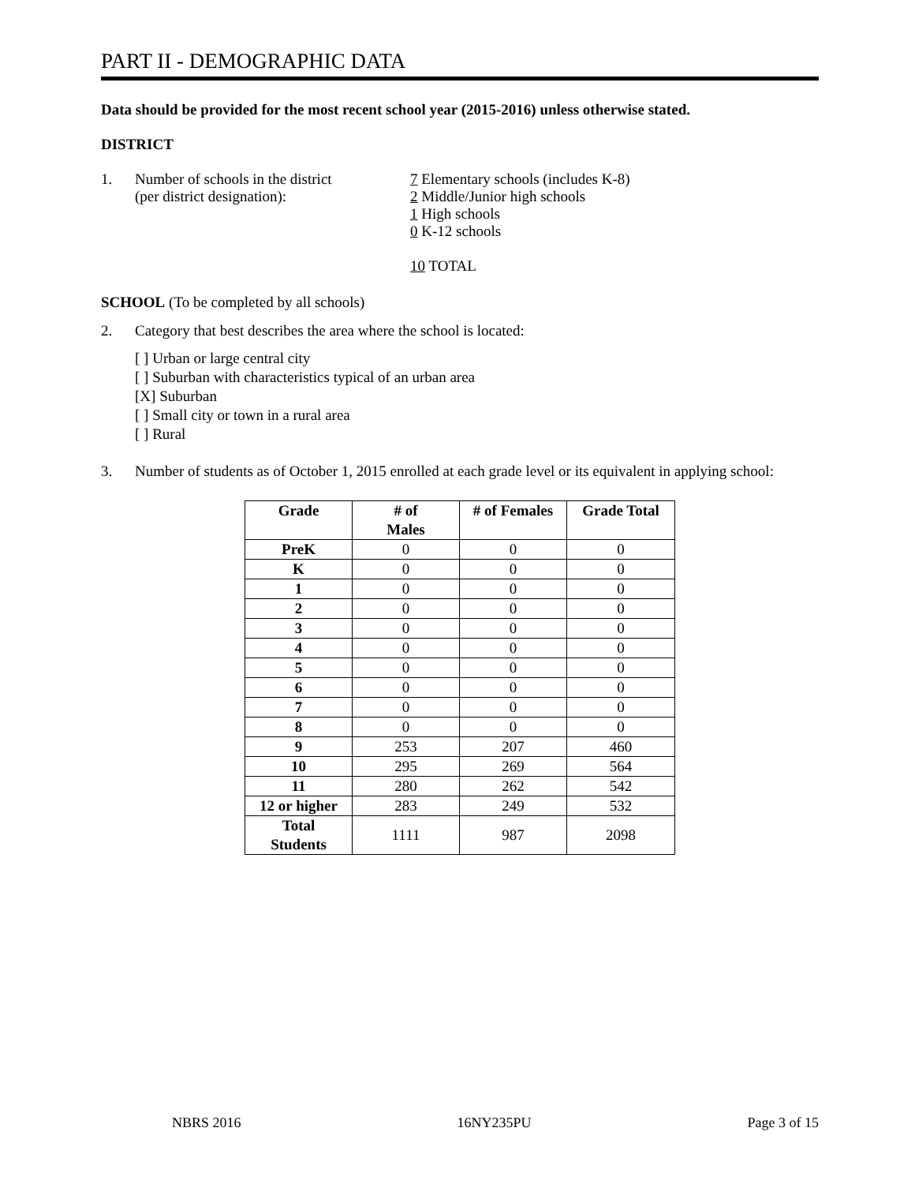PART II - DEMOGRAPHIC DATA
Data should be provided for the most recent school year (2015-2016) unless otherwise stated.
DISTRICT
1. Number of schools in the district
(per district designation):
7 Elementary schools (includes K-8)
2 Middle/Junior high schools
1 High schools
0 K-12 schools
10 TOTAL
SCHOOL (To be completed by all schools)
2. Category that best describes the area where the school is located:
[ ] Urban or large central city
[ ] Suburban with characteristics typical of an urban area
[X] Suburban
[ ] Small city or town in a rural area
[ ] Rural
3. Number of students as of October 1, 2015 enrolled at each grade level or its equivalent in applying school:
| Grade | # of Males | # of Females | Grade Total |
| --- | --- | --- | --- |
| PreK | 0 | 0 | 0 |
| K | 0 | 0 | 0 |
| 1 | 0 | 0 | 0 |
| 2 | 0 | 0 | 0 |
| 3 | 0 | 0 | 0 |
| 4 | 0 | 0 | 0 |
| 5 | 0 | 0 | 0 |
| 6 | 0 | 0 | 0 |
| 7 | 0 | 0 | 0 |
| 8 | 0 | 0 | 0 |
| 9 | 253 | 207 | 460 |
| 10 | 295 | 269 | 564 |
| 11 | 280 | 262 | 542 |
| 12 or higher | 283 | 249 | 532 |
| Total Students | 1111 | 987 | 2098 |
NBRS 2016 16NY235PU Page 3 of 15